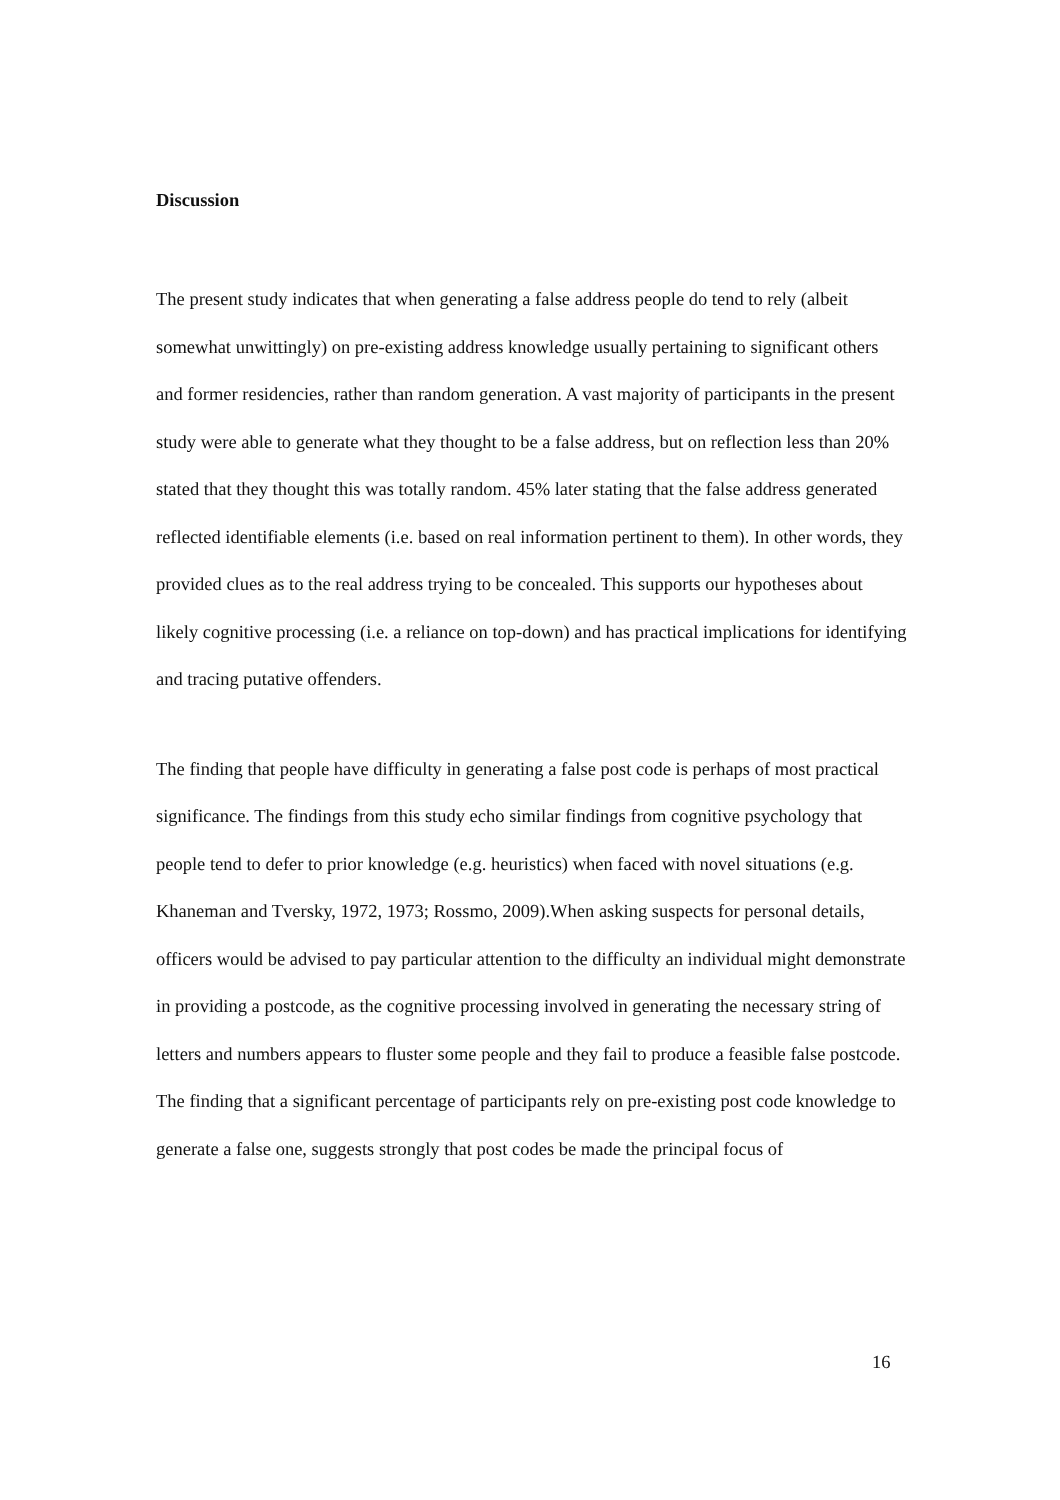Discussion
The present study indicates that when generating a false address people do tend to rely (albeit somewhat unwittingly) on pre-existing address knowledge usually pertaining to significant others and former residencies, rather than random generation. A vast majority of participants in the present study were able to generate what they thought to be a false address, but on reflection less than 20% stated that they thought this was totally random. 45% later stating that the false address generated reflected identifiable elements (i.e. based on real information pertinent to them). In other words, they provided clues as to the real address trying to be concealed. This supports our hypotheses about likely cognitive processing (i.e. a reliance on top-down) and has practical implications for identifying and tracing putative offenders.
The finding that people have difficulty in generating a false post code is perhaps of most practical significance. The findings from this study echo similar findings from cognitive psychology that people tend to defer to prior knowledge (e.g. heuristics) when faced with novel situations (e.g. Khaneman and Tversky, 1972, 1973; Rossmo, 2009).When asking suspects for personal details, officers would be advised to pay particular attention to the difficulty an individual might demonstrate in providing a postcode, as the cognitive processing involved in generating the necessary string of letters and numbers appears to fluster some people and they fail to produce a feasible false postcode. The finding that a significant percentage of participants rely on pre-existing post code knowledge to generate a false one, suggests strongly that post codes be made the principal focus of
16